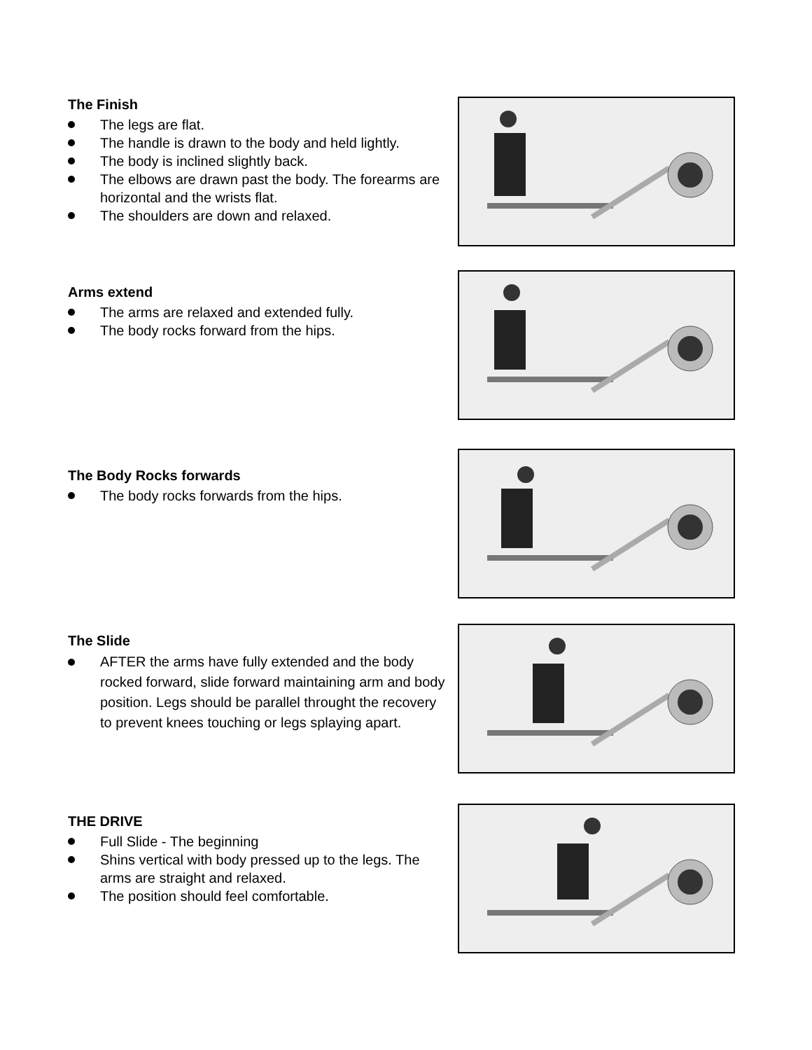The Finish
The legs are flat.
The handle is drawn to the body and held lightly.
The body is inclined slightly back.
The elbows are drawn past the body. The forearms are horizontal and the wrists flat.
The shoulders are down and relaxed.
Arms extend
The arms are relaxed and extended fully.
The body rocks forward from the hips.
The Body Rocks forwards
The body rocks forwards from the hips.
The Slide
AFTER the arms have fully extended and the body rocked forward, slide forward maintaining arm and body position. Legs should be parallel throught the recovery to prevent knees touching or legs splaying apart.
THE DRIVE
Full Slide - The beginning
Shins vertical with body pressed up to the legs. The arms are straight and relaxed.
The position should feel comfortable.